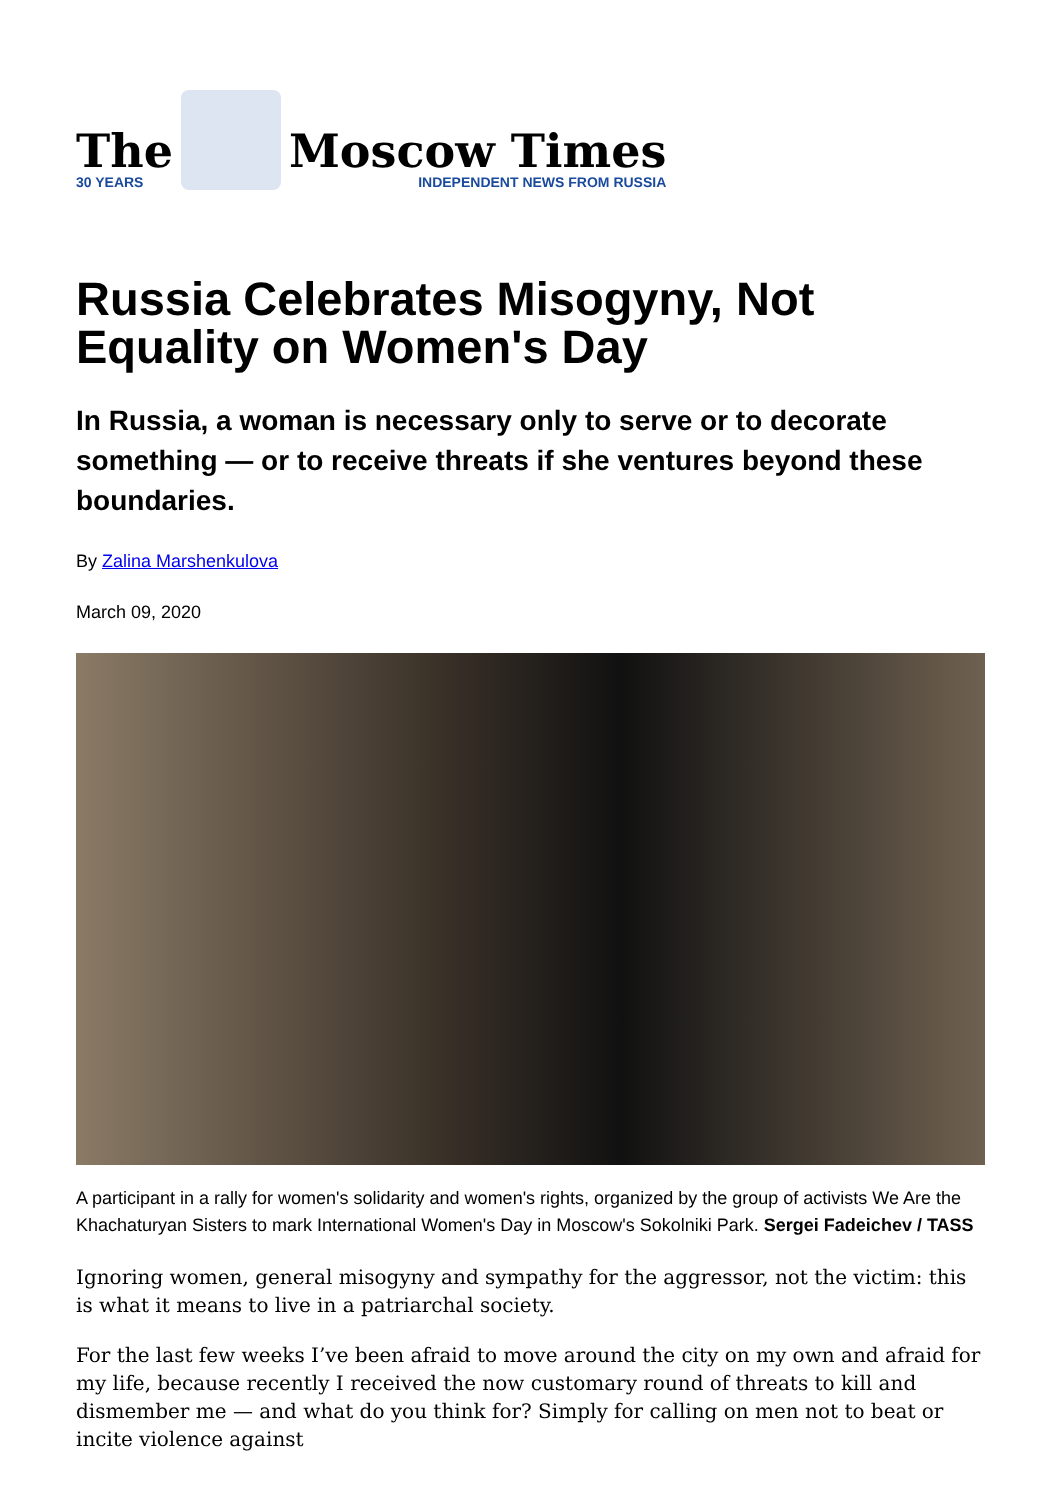The
30 YEARS
Moscow Times
INDEPENDENT NEWS FROM RUSSIA
Russia Celebrates Misogyny, Not Equality on Women's Day
In Russia, a woman is necessary only to serve or to decorate something — or to receive threats if she ventures beyond these boundaries.
By Zalina Marshenkulova
March 09, 2020
A participant in a rally for women's solidarity and women's rights, organized by the group of activists We Are the Khachaturyan Sisters to mark International Women's Day in Moscow's Sokolniki Park. Sergei Fadeichev / TASS
Ignoring women, general misogyny and sympathy for the aggressor, not the victim: this is what it means to live in a patriarchal society.
For the last few weeks I’ve been afraid to move around the city on my own and afraid for my life, because recently I received the now customary round of threats to kill and dismember me — and what do you think for? Simply for calling on men not to beat or incite violence against